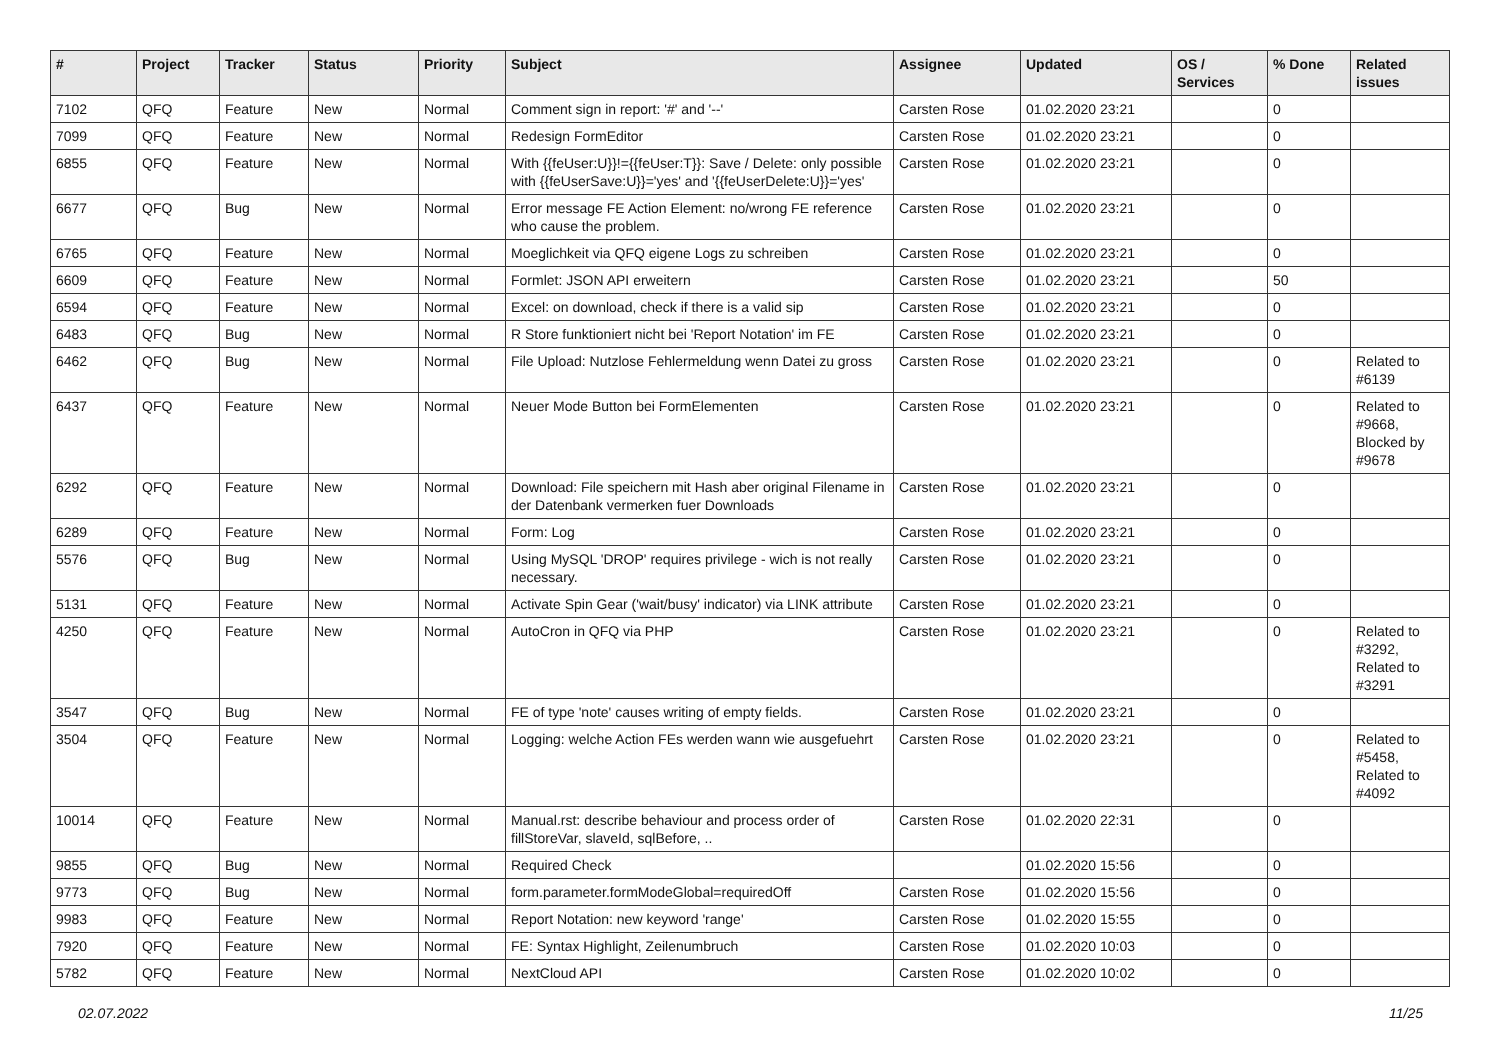| # | Project | Tracker | Status | Priority | Subject | Assignee | Updated | OS / Services | % Done | Related issues |
| --- | --- | --- | --- | --- | --- | --- | --- | --- | --- | --- |
| 7102 | QFQ | Feature | New | Normal | Comment sign in report: '#' and '--' | Carsten Rose | 01.02.2020 23:21 | | 0 | |
| 7099 | QFQ | Feature | New | Normal | Redesign FormEditor | Carsten Rose | 01.02.2020 23:21 | | 0 | |
| 6855 | QFQ | Feature | New | Normal | With {{feUser:U}}!={{feUser:T}}: Save / Delete: only possible with {{feUserSave:U}}='yes' and '{{feUserDelete:U}}='yes' | Carsten Rose | 01.02.2020 23:21 | | 0 | |
| 6677 | QFQ | Bug | New | Normal | Error message FE Action Element: no/wrong FE reference who cause the problem. | Carsten Rose | 01.02.2020 23:21 | | 0 | |
| 6765 | QFQ | Feature | New | Normal | Moeglichkeit via QFQ eigene Logs zu schreiben | Carsten Rose | 01.02.2020 23:21 | | 0 | |
| 6609 | QFQ | Feature | New | Normal | Formlet: JSON API erweitern | Carsten Rose | 01.02.2020 23:21 | | 50 | |
| 6594 | QFQ | Feature | New | Normal | Excel: on download, check if there is a valid sip | Carsten Rose | 01.02.2020 23:21 | | 0 | |
| 6483 | QFQ | Bug | New | Normal | R Store funktioniert nicht bei 'Report Notation' im FE | Carsten Rose | 01.02.2020 23:21 | | 0 | |
| 6462 | QFQ | Bug | New | Normal | File Upload: Nutzlose Fehlermeldung wenn Datei zu gross | Carsten Rose | 01.02.2020 23:21 | | 0 | Related to #6139 |
| 6437 | QFQ | Feature | New | Normal | Neuer Mode Button bei FormElementen | Carsten Rose | 01.02.2020 23:21 | | 0 | Related to #9668, Blocked by #9678 |
| 6292 | QFQ | Feature | New | Normal | Download: File speichern mit Hash aber original Filename in der Datenbank vermerken fuer Downloads | Carsten Rose | 01.02.2020 23:21 | | 0 | |
| 6289 | QFQ | Feature | New | Normal | Form: Log | Carsten Rose | 01.02.2020 23:21 | | 0 | |
| 5576 | QFQ | Bug | New | Normal | Using MySQL 'DROP' requires privilege - wich is not really necessary. | Carsten Rose | 01.02.2020 23:21 | | 0 | |
| 5131 | QFQ | Feature | New | Normal | Activate Spin Gear ('wait/busy' indicator) via LINK attribute | Carsten Rose | 01.02.2020 23:21 | | 0 | |
| 4250 | QFQ | Feature | New | Normal | AutoCron in QFQ via PHP | Carsten Rose | 01.02.2020 23:21 | | 0 | Related to #3292, Related to #3291 |
| 3547 | QFQ | Bug | New | Normal | FE of type 'note' causes writing of empty fields. | Carsten Rose | 01.02.2020 23:21 | | 0 | |
| 3504 | QFQ | Feature | New | Normal | Logging: welche Action FEs werden wann wie ausgefuehrt | Carsten Rose | 01.02.2020 23:21 | | 0 | Related to #5458, Related to #4092 |
| 10014 | QFQ | Feature | New | Normal | Manual.rst: describe behaviour and process order of fillStoreVar, slaveId, sqlBefore, .. | Carsten Rose | 01.02.2020 22:31 | | 0 | |
| 9855 | QFQ | Bug | New | Normal | Required Check | | 01.02.2020 15:56 | | 0 | |
| 9773 | QFQ | Bug | New | Normal | form.parameter.formModeGlobal=requiredOff | Carsten Rose | 01.02.2020 15:56 | | 0 | |
| 9983 | QFQ | Feature | New | Normal | Report Notation: new keyword 'range' | Carsten Rose | 01.02.2020 15:55 | | 0 | |
| 7920 | QFQ | Feature | New | Normal | FE: Syntax Highlight, Zeilenumbruch | Carsten Rose | 01.02.2020 10:03 | | 0 | |
| 5782 | QFQ | Feature | New | Normal | NextCloud API | Carsten Rose | 01.02.2020 10:02 | | 0 | |
02.07.2022 11/25